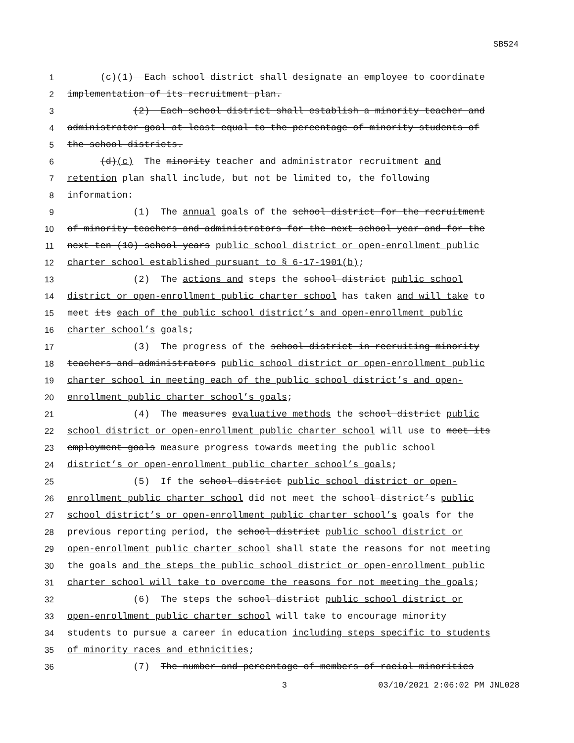SB524
1 (c)(1) Each school district shall designate an employee to coordinate
2 implementation of its recruitment plan.
3 (2) Each school district shall establish a minority teacher and
4 administrator goal at least equal to the percentage of minority students of
5 the school districts.
6 (d)(c) The minority teacher and administrator recruitment and
7 retention plan shall include, but not be limited to, the following
8 information:
9 (1) The annual goals of the school district for the recruitment
10 of minority teachers and administrators for the next school year and for the
11 next ten (10) school years public school district or open-enrollment public
12 charter school established pursuant to § 6-17-1901(b);
13 (2) The actions and steps the school district public school
14 district or open-enrollment public charter school has taken and will take to
15 meet its each of the public school district’s and open-enrollment public
16 charter school’s goals;
17 (3) The progress of the school district in recruiting minority
18 teachers and administrators public school district or open-enrollment public
19 charter school in meeting each of the public school district’s and open-
20 enrollment public charter school’s goals;
21 (4) The measures evaluative methods the school district public
22 school district or open-enrollment public charter school will use to meet its
23 employment goals measure progress towards meeting the public school
24 district’s or open-enrollment public charter school’s goals;
25 (5) If the school district public school district or open-
26 enrollment public charter school did not meet the school district’s public
27 school district’s or open-enrollment public charter school’s goals for the
28 previous reporting period, the school district public school district or
29 open-enrollment public charter school shall state the reasons for not meeting
30 the goals and the steps the public school district or open-enrollment public
31 charter school will take to overcome the reasons for not meeting the goals;
32 (6) The steps the school district public school district or
33 open-enrollment public charter school will take to encourage minority
34 students to pursue a career in education including steps specific to students
35 of minority races and ethnicities;
36 (7) The number and percentage of members of racial minorities
3 03/10/2021 2:06:02 PM JNL028